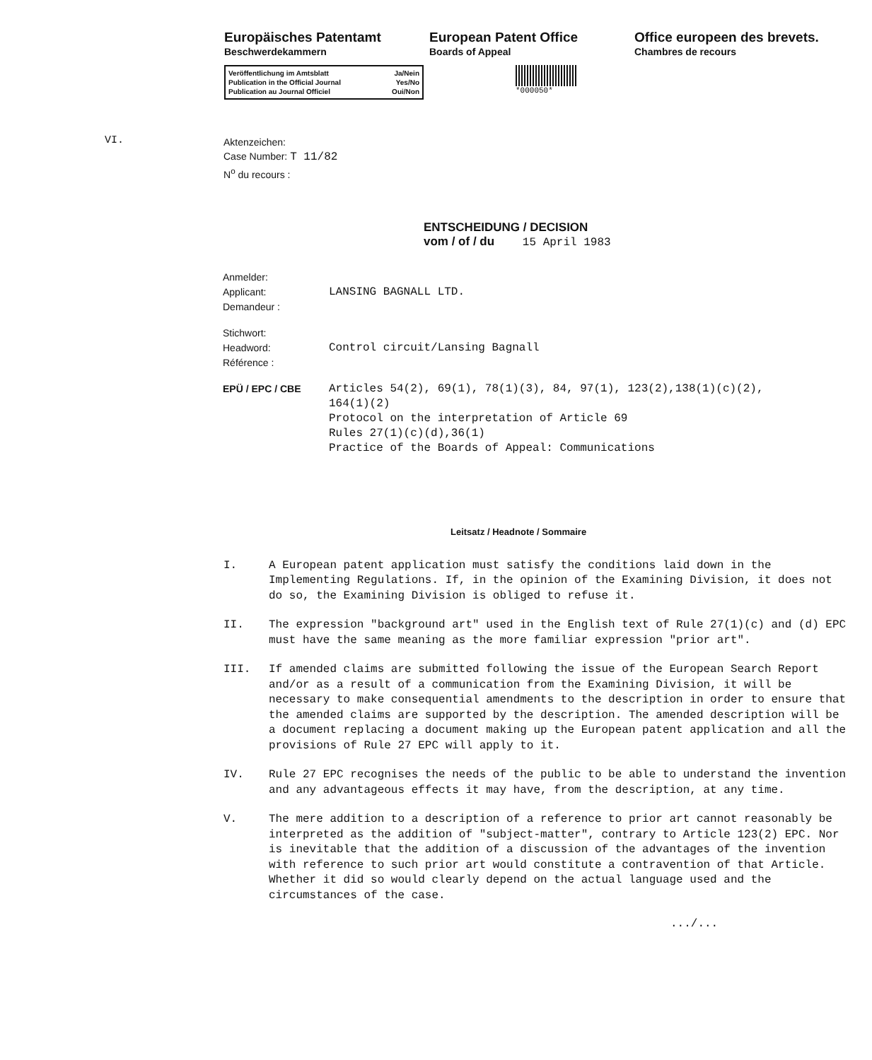VI.
Europäisches Patentamt
Beschwerdekammern
European Patent Office
Boards of Appeal
Office europeen des brevets.
Chambres de recours
Veröffentlichung im Amtsblatt Ja/Nein
Publication in the Official Journal Yes/No
Publication au Journal Officiel Oui/Non
*000050*
Aktenzeichen:
Case Number: T 11/82
N<sup>o</sup> du recours :
ENTSCHEIDUNG / DECISION
vom / of / du 15 April 1983
Anmelder:
Applicant:
Demandeur :
LANSING BAGNALL LTD.
Stichwort:
Headword:
Référence :
Control circuit/Lansing Bagnall
EPÜ / EPC / CBE Articles 54(2), 69(1), 78(1)(3), 84, 97(1), 123(2),138(1)(c)(2),
164(1)(2)
Protocol on the interpretation of Article 69
Rules 27(1)(c)(d),36(1)
Practice of the Boards of Appeal: Communications
Leitsatz / Headnote / Sommaire
I. A European patent application must satisfy the conditions laid down in the Implementing Regulations. If, in the opinion of the Examining Division, it does not do so, the Examining Division is obliged to refuse it.
II. The expression "background art" used in the English text of Rule 27(1)(c) and (d) EPC must have the same meaning as the more familiar expression "prior art".
III. If amended claims are submitted following the issue of the European Search Report and/or as a result of a communication from the Examining Division, it will be necessary to make consequential amendments to the description in order to ensure that the amended claims are supported by the description. The amended description will be a document replacing a document making up the European patent application and all the provisions of Rule 27 EPC will apply to it.
IV. Rule 27 EPC recognises the needs of the public to be able to understand the invention and any advantageous effects it may have, from the description, at any time.
V. The mere addition to a description of a reference to prior art cannot reasonably be interpreted as the addition of "subject-matter", contrary to Article 123(2) EPC. Nor is inevitable that the addition of a discussion of the advantages of the invention with reference to such prior art would constitute a contravention of that Article. Whether it did so would clearly depend on the actual language used and the circumstances of the case.
.../...